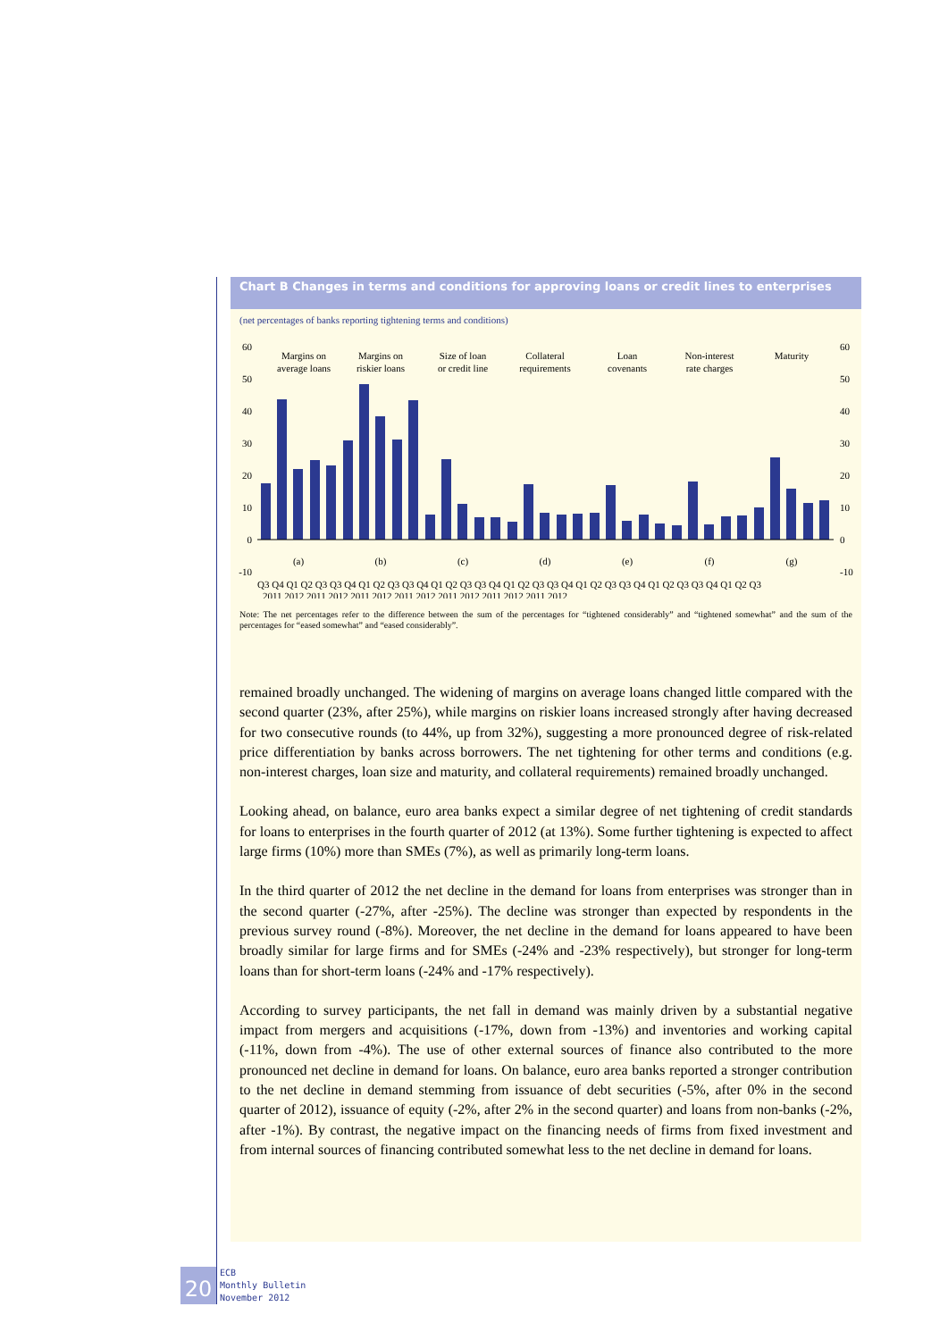Chart B Changes in terms and conditions for approving loans or credit lines to enterprises
(net percentages of banks reporting tightening terms and conditions)
60
50
40
30
20
10
0
-10
60
50
40
30
20
10
0
-10
Margins on
average loans
Margins on
riskier loans
Size of loan
or credit line
Collateral
requirements
Loan
covenants
Non-interest
rate charges
Maturity
(a)
(b)
(c)
(d)
(e)
(f)
(g)
Q3 Q4 Q1 Q2 Q3 Q3 Q4 Q1 Q2 Q3 Q3 Q4 Q1 Q2 Q3 Q3 Q4 Q1 Q2 Q3 Q3 Q4 Q1 Q2 Q3 Q3 Q4 Q1 Q2 Q3 Q3 Q4 Q1 Q2 Q3
2011 2012 2011 2012 2011 2012 2011 2012 2011 2012 2011 2012 2011 2012
Note: The net percentages refer to the difference between the sum of the percentages for “tightened considerably” and “tightened somewhat” and the sum of the percentages for “eased somewhat” and “eased considerably”.
remained broadly unchanged. The widening of margins on average loans changed little compared with the second quarter (23%, after 25%), while margins on riskier loans increased strongly after having decreased for two consecutive rounds (to 44%, up from 32%), suggesting a more pronounced degree of risk-related price differentiation by banks across borrowers. The net tightening for other terms and conditions (e.g. non-interest charges, loan size and maturity, and collateral requirements) remained broadly unchanged.
Looking ahead, on balance, euro area banks expect a similar degree of net tightening of credit standards for loans to enterprises in the fourth quarter of 2012 (at 13%). Some further tightening is expected to affect large firms (10%) more than SMEs (7%), as well as primarily long-term loans.
In the third quarter of 2012 the net decline in the demand for loans from enterprises was stronger than in the second quarter (-27%, after -25%). The decline was stronger than expected by respondents in the previous survey round (-8%). Moreover, the net decline in the demand for loans appeared to have been broadly similar for large firms and for SMEs (-24% and -23% respectively), but stronger for long-term loans than for short-term loans (-24% and -17% respectively).
According to survey participants, the net fall in demand was mainly driven by a substantial negative impact from mergers and acquisitions (-17%, down from -13%) and inventories and working capital (-11%, down from -4%). The use of other external sources of finance also contributed to the more pronounced net decline in demand for loans. On balance, euro area banks reported a stronger contribution to the net decline in demand stemming from issuance of debt securities (-5%, after 0% in the second quarter of 2012), issuance of equity (-2%, after 2% in the second quarter) and loans from non-banks (-2%, after -1%). By contrast, the negative impact on the financing needs of firms from fixed investment and from internal sources of financing contributed somewhat less to the net decline in demand for loans.
20
ECB
Monthly Bulletin
November 2012